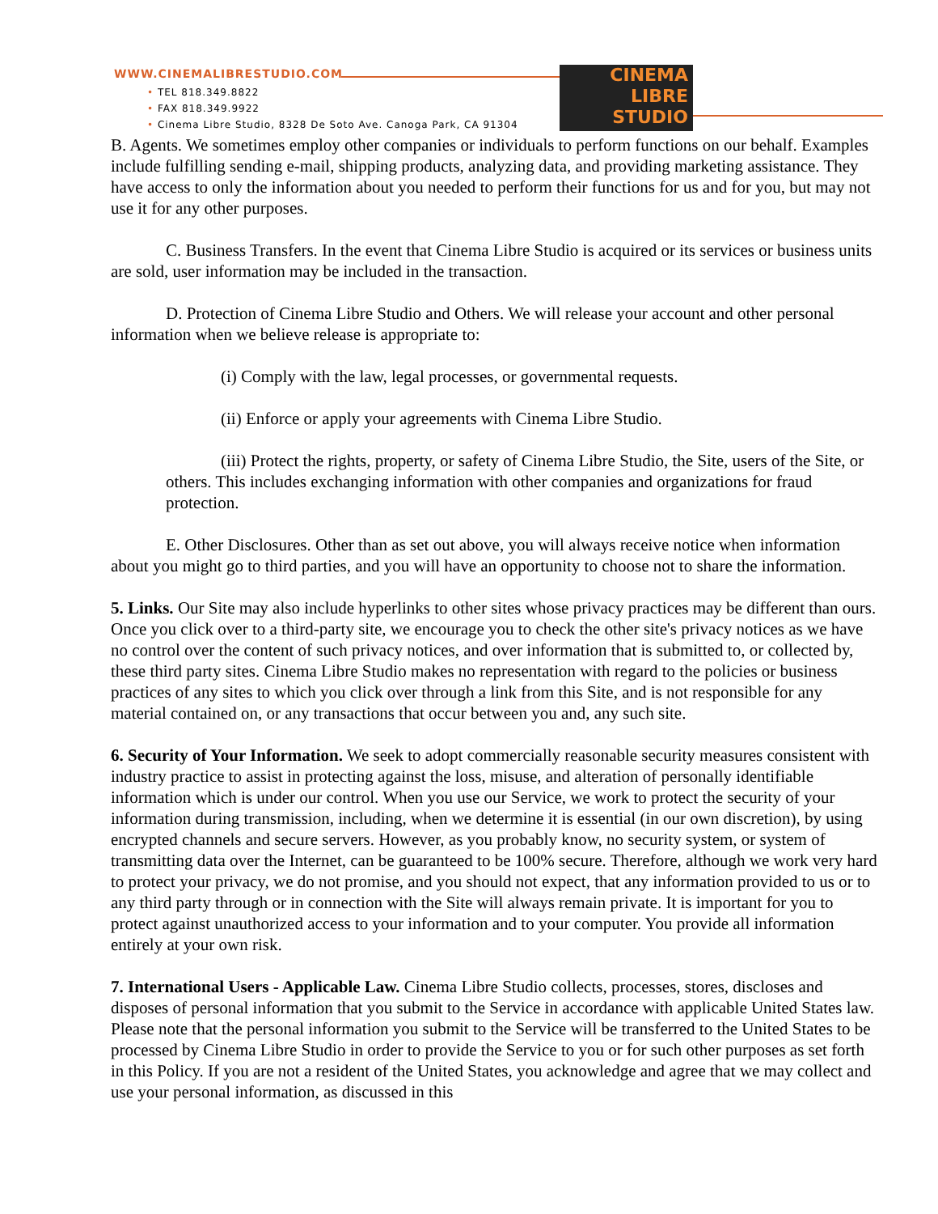WWW.CINEMALIBRESTUDIO.COM
• TEL 818.349.8822
• FAX 818.349.9922
• Cinema Libre Studio, 8328 De Soto Ave. Canoga Park, CA 91304
CINEMA
LIBRE
STUDIO
B. Agents. We sometimes employ other companies or individuals to perform functions on our behalf. Examples include fulfilling sending e-mail, shipping products, analyzing data, and providing marketing assistance. They have access to only the information about you needed to perform their functions for us and for you, but may not use it for any other purposes.
C. Business Transfers. In the event that Cinema Libre Studio is acquired or its services or business units are sold, user information may be included in the transaction.
D. Protection of Cinema Libre Studio and Others. We will release your account and other personal information when we believe release is appropriate to:
(i) Comply with the law, legal processes, or governmental requests.
(ii) Enforce or apply your agreements with Cinema Libre Studio.
(iii) Protect the rights, property, or safety of Cinema Libre Studio, the Site, users of the Site, or others. This includes exchanging information with other companies and organizations for fraud protection.
E. Other Disclosures. Other than as set out above, you will always receive notice when information about you might go to third parties, and you will have an opportunity to choose not to share the information.
5. Links. Our Site may also include hyperlinks to other sites whose privacy practices may be different than ours. Once you click over to a third-party site, we encourage you to check the other site's privacy notices as we have no control over the content of such privacy notices, and over information that is submitted to, or collected by, these third party sites. Cinema Libre Studio makes no representation with regard to the policies or business practices of any sites to which you click over through a link from this Site, and is not responsible for any material contained on, or any transactions that occur between you and, any such site.
6. Security of Your Information. We seek to adopt commercially reasonable security measures consistent with industry practice to assist in protecting against the loss, misuse, and alteration of personally identifiable information which is under our control. When you use our Service, we work to protect the security of your information during transmission, including, when we determine it is essential (in our own discretion), by using encrypted channels and secure servers. However, as you probably know, no security system, or system of transmitting data over the Internet, can be guaranteed to be 100% secure. Therefore, although we work very hard to protect your privacy, we do not promise, and you should not expect, that any information provided to us or to any third party through or in connection with the Site will always remain private. It is important for you to protect against unauthorized access to your information and to your computer. You provide all information entirely at your own risk.
7. International Users - Applicable Law. Cinema Libre Studio collects, processes, stores, discloses and disposes of personal information that you submit to the Service in accordance with applicable United States law. Please note that the personal information you submit to the Service will be transferred to the United States to be processed by Cinema Libre Studio in order to provide the Service to you or for such other purposes as set forth in this Policy. If you are not a resident of the United States, you acknowledge and agree that we may collect and use your personal information, as discussed in this